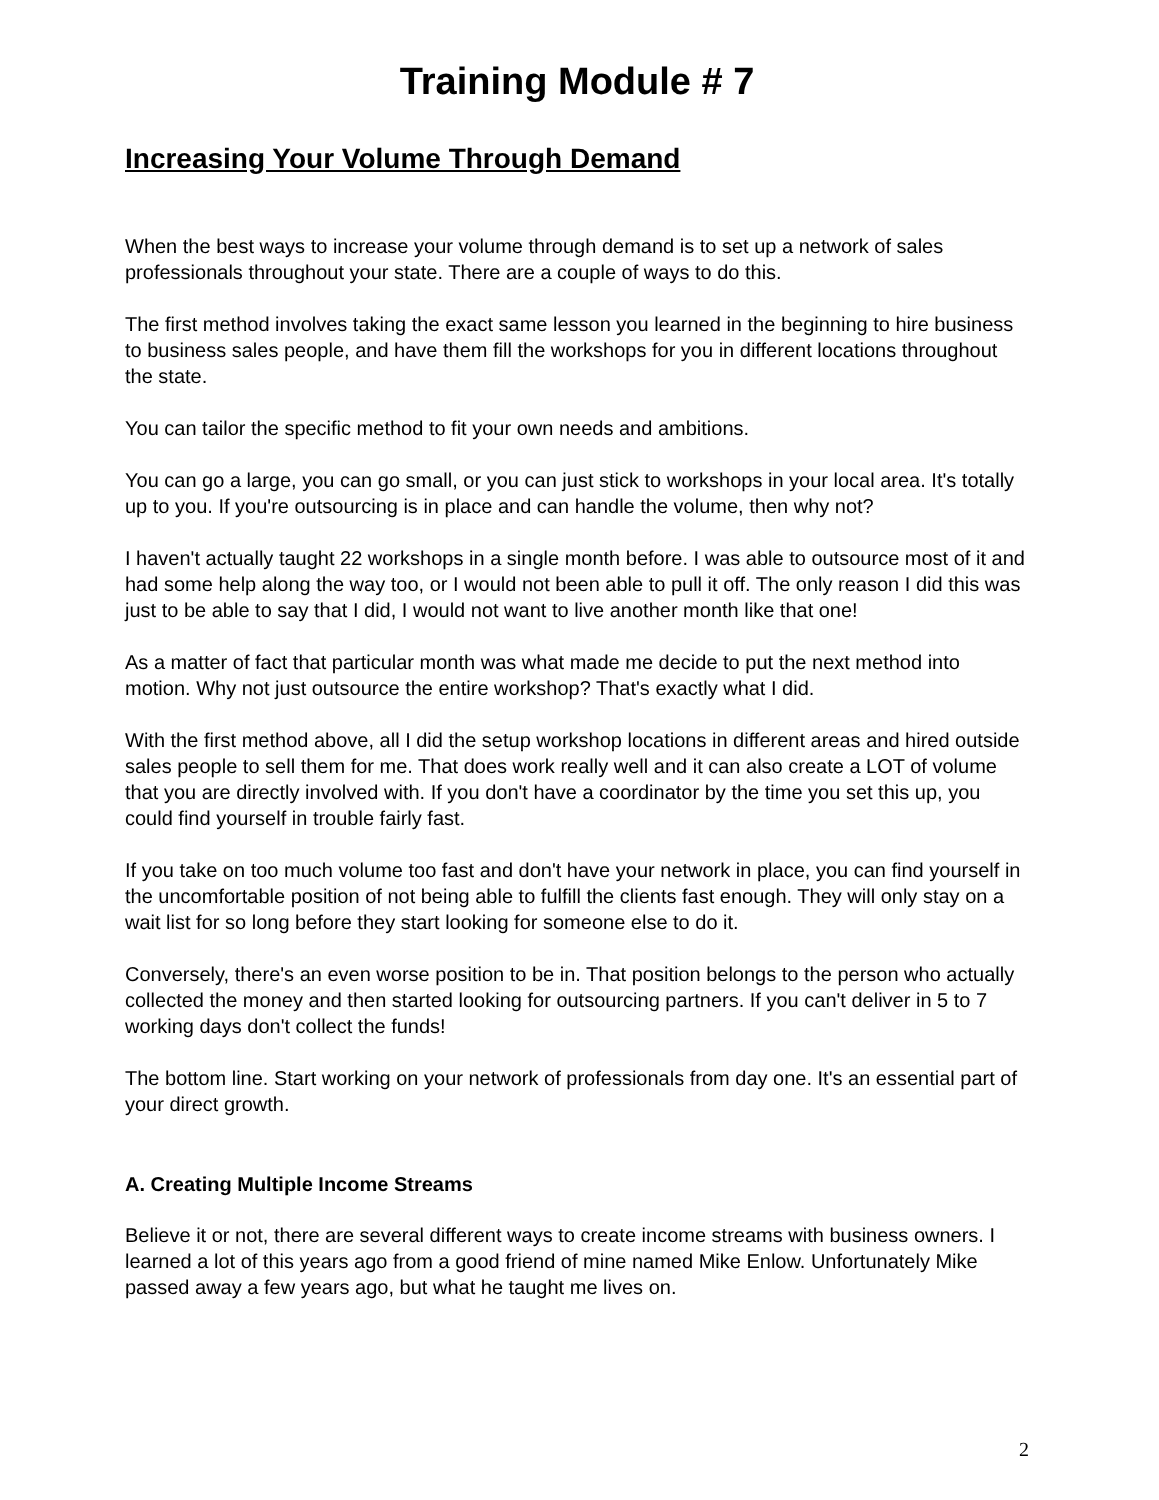Training Module # 7
Increasing Your Volume Through Demand
When the best ways to increase your volume through demand is to set up a network of sales professionals throughout your state. There are a couple of ways to do this.
The first method involves taking the exact same lesson you learned in the beginning to hire business to business sales people, and have them fill the workshops for you in different locations throughout the state.
You can tailor the specific method to fit your own needs and ambitions.
You can go a large, you can go small, or you can just stick to workshops in your local area. It's totally up to you. If you're outsourcing is in place and can handle the volume, then why not?
I haven't actually taught 22 workshops in a single month before. I was able to outsource most of it and had some help along the way too, or I would not been able to pull it off. The only reason I did this was just to be able to say that I did, I would not want to live another month like that one!
As a matter of fact that particular month was what made me decide to put the next method into motion. Why not just outsource the entire workshop? That's exactly what I did.
With the first method above, all I did the setup workshop locations in different areas and hired outside sales people to sell them for me. That does work really well and it can also create a LOT of volume that you are directly involved with. If you don't have a coordinator by the time you set this up, you could find yourself in trouble fairly fast.
If you take on too much volume too fast and don't have your network in place, you can find yourself in the uncomfortable position of not being able to fulfill the clients fast enough. They will only stay on a wait list for so long before they start looking for someone else to do it.
Conversely, there's an even worse position to be in. That position belongs to the person who actually collected the money and then started looking for outsourcing partners. If you can't deliver in 5 to 7 working days don't collect the funds!
The bottom line. Start working on your network of professionals from day one. It's an essential part of your direct growth.
A. Creating Multiple Income Streams
Believe it or not, there are several different ways to create income streams with business owners. I learned a lot of this years ago from a good friend of mine named Mike Enlow. Unfortunately Mike passed away a few years ago, but what he taught me lives on.
2